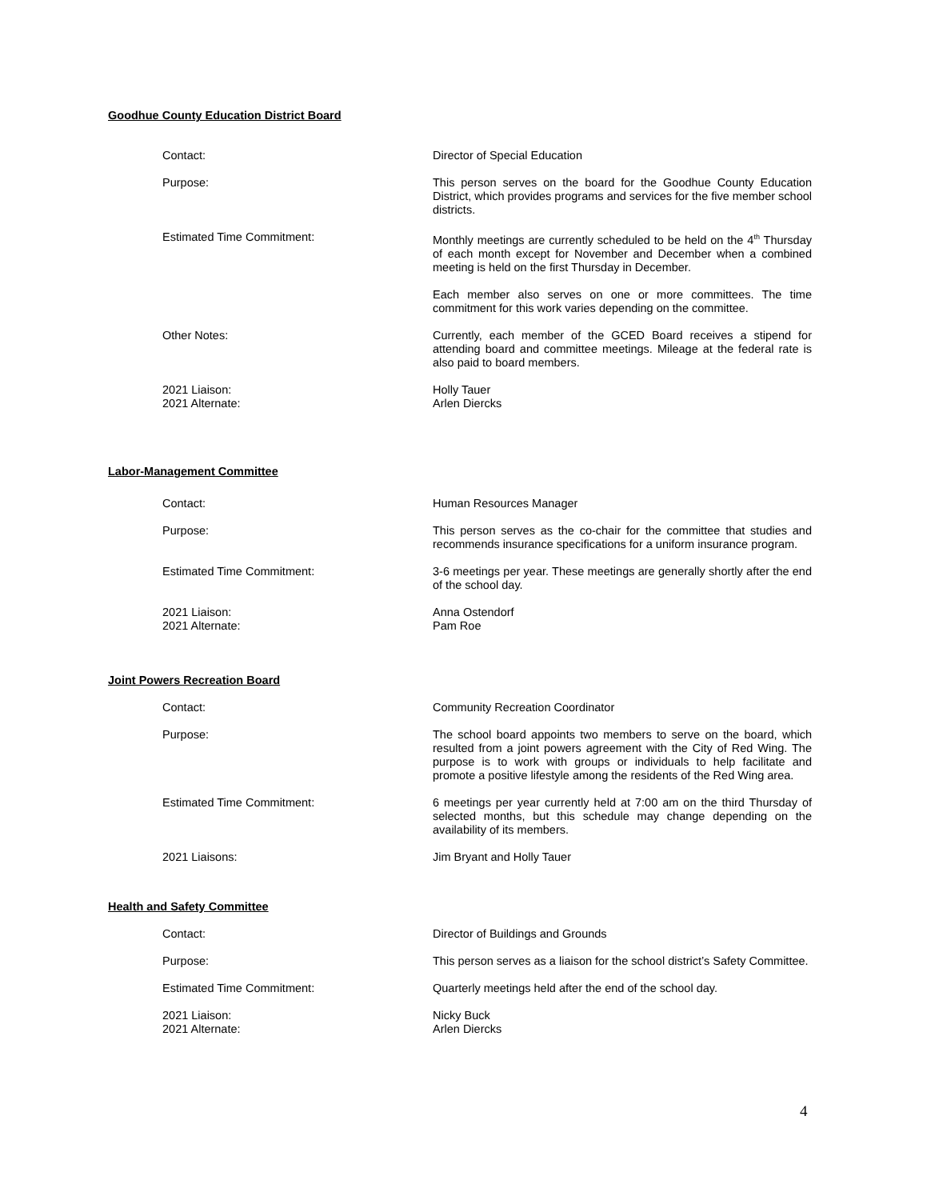Goodhue County Education District Board
Contact: Director of Special Education
Purpose: This person serves on the board for the Goodhue County Education District, which provides programs and services for the five member school districts.
Estimated Time Commitment: Monthly meetings are currently scheduled to be held on the 4<sup>th</sup> Thursday of each month except for November and December when a combined meeting is held on the first Thursday in December.
Each member also serves on one or more committees. The time commitment for this work varies depending on the committee.
Other Notes: Currently, each member of the GCED Board receives a stipend for attending board and committee meetings. Mileage at the federal rate is also paid to board members.
2021 Liaison:
2021 Alternate:
Holly Tauer
Arlen Diercks
Labor-Management Committee
Contact: Human Resources Manager
Purpose: This person serves as the co-chair for the committee that studies and recommends insurance specifications for a uniform insurance program.
Estimated Time Commitment: 3-6 meetings per year. These meetings are generally shortly after the end of the school day.
2021 Liaison:
2021 Alternate:
Anna Ostendorf
Pam Roe
Joint Powers Recreation Board
Contact: Community Recreation Coordinator
Purpose: The school board appoints two members to serve on the board, which resulted from a joint powers agreement with the City of Red Wing. The purpose is to work with groups or individuals to help facilitate and promote a positive lifestyle among the residents of the Red Wing area.
Estimated Time Commitment: 6 meetings per year currently held at 7:00 am on the third Thursday of selected months, but this schedule may change depending on the availability of its members.
2021 Liaisons: Jim Bryant and Holly Tauer
Health and Safety Committee
Contact: Director of Buildings and Grounds
Purpose: This person serves as a liaison for the school district’s Safety Committee.
Estimated Time Commitment: Quarterly meetings held after the end of the school day.
2021 Liaison:
2021 Alternate:
Nicky Buck
Arlen Diercks
4